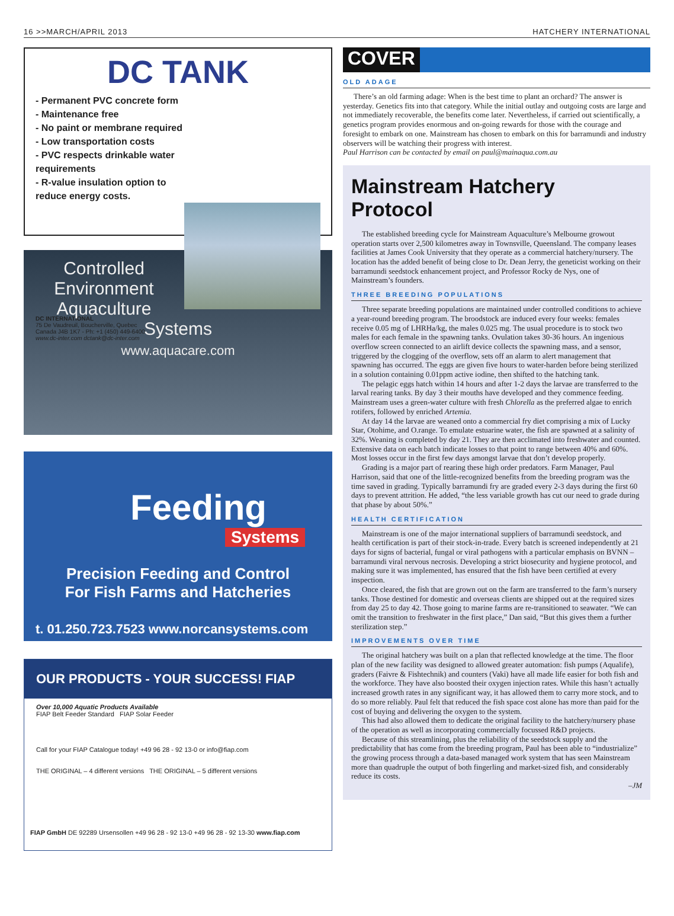16 >>MARCH/APRIL 2013 HATCHERY INTERNATIONAL
DC TANK
- Permanent PVC concrete form
- Maintenance free
- No paint or membrane required
- Low transportation costs
- PVC respects drinkable water requirements
- R-value insulation option to reduce energy costs.
DC INTERNATIONAL
75 De Vaudreuil, Boucherville, Quebec
Canada J4B 1K7 - Ph: +1 (450) 449-6400
www.dc-inter.com dctank@dc-inter.com
Controlled Environment
Aquaculture Systems
www.aquacare.com
Feeding
Systems
Precision Feeding and Control
For Fish Farms and Hatcheries
t. 01.250.723.7523 www.norcansystems.com
OUR PRODUCTS - YOUR SUCCESS! FIAP
Over 10,000 Aquatic Products Available
FIAP Belt Feeder Standard FIAP Solar Feeder
Call for your FIAP Catalogue today! +49 96 28 - 92 13-0 or info@fiap.com
THE ORIGINAL – 4 different versions THE ORIGINAL – 5 different versions
FIAP GmbH DE 92289 Ursensollen +49 96 28 - 92 13-0 +49 96 28 - 92 13-30 www.fiap.com
COVER
OLD ADAGE
There’s an old farming adage: When is the best time to plant an orchard? The answer is yesterday. Genetics fits into that category. While the initial outlay and outgoing costs are large and not immediately recoverable, the benefits come later. Nevertheless, if carried out scientifically, a genetics program provides enormous and on-going rewards for those with the courage and foresight to embark on one. Mainstream has chosen to embark on this for barramundi and industry observers will be watching their progress with interest.
Paul Harrison can be contacted by email on paul@mainaqua.com.au
Mainstream Hatchery Protocol
The established breeding cycle for Mainstream Aquaculture’s Melbourne growout operation starts over 2,500 kilometres away in Townsville, Queensland. The company leases facilities at James Cook University that they operate as a commercial hatchery/nursery. The location has the added benefit of being close to Dr. Dean Jerry, the geneticist working on their barramundi seedstock enhancement project, and Professor Rocky de Nys, one of Mainstream’s founders.
THREE BREEDING POPULATIONS
Three separate breeding populations are maintained under controlled conditions to achieve a year-round breeding program. The broodstock are induced every four weeks: females receive 0.05 mg of LHRHa/kg, the males 0.025 mg. The usual procedure is to stock two males for each female in the spawning tanks. Ovulation takes 30-36 hours. An ingenious overflow screen connected to an airlift device collects the spawning mass, and a sensor, triggered by the clogging of the overflow, sets off an alarm to alert management that spawning has occurred. The eggs are given five hours to water-harden before being sterilized in a solution containing 0.01ppm active iodine, then shifted to the hatching tank.
The pelagic eggs hatch within 14 hours and after 1-2 days the larvae are transferred to the larval rearing tanks. By day 3 their mouths have developed and they commence feeding. Mainstream uses a green-water culture with fresh Chlorella as the preferred algae to enrich rotifers, followed by enriched Artemia.
At day 14 the larvae are weaned onto a commercial fry diet comprising a mix of Lucky Star, Otohime, and O.range. To emulate estuarine water, the fish are spawned at a salinity of 32%. Weaning is completed by day 21. They are then acclimated into freshwater and counted. Extensive data on each batch indicate losses to that point to range between 40% and 60%. Most losses occur in the first few days amongst larvae that don’t develop properly.
Grading is a major part of rearing these high order predators. Farm Manager, Paul Harrison, said that one of the little-recognized benefits from the breeding program was the time saved in grading. Typically barramundi fry are graded every 2-3 days during the first 60 days to prevent attrition. He added, “the less variable growth has cut our need to grade during that phase by about 50%.”
HEALTH CERTIFICATION
Mainstream is one of the major international suppliers of barramundi seedstock, and health certification is part of their stock-in-trade. Every batch is screened independently at 21 days for signs of bacterial, fungal or viral pathogens with a particular emphasis on BVNN – barramundi viral nervous necrosis. Developing a strict biosecurity and hygiene protocol, and making sure it was implemented, has ensured that the fish have been certified at every inspection.
Once cleared, the fish that are grown out on the farm are transferred to the farm’s nursery tanks. Those destined for domestic and overseas clients are shipped out at the required sizes from day 25 to day 42. Those going to marine farms are re-transitioned to seawater. “We can omit the transition to freshwater in the first place,” Dan said, “But this gives them a further sterilization step.”
IMPROVEMENTS OVER TIME
The original hatchery was built on a plan that reflected knowledge at the time. The floor plan of the new facility was designed to allowed greater automation: fish pumps (Aqualife), graders (Faivre & Fishtechnik) and counters (Vaki) have all made life easier for both fish and the workforce. They have also boosted their oxygen injection rates. While this hasn’t actually increased growth rates in any significant way, it has allowed them to carry more stock, and to do so more reliably. Paul felt that reduced the fish space cost alone has more than paid for the cost of buying and delivering the oxygen to the system.
This had also allowed them to dedicate the original facility to the hatchery/nursery phase of the operation as well as incorporating commercially focussed R&D projects.
Because of this streamlining, plus the reliability of the seedstock supply and the predictability that has come from the breeding program, Paul has been able to “industrialize” the growing process through a data-based managed work system that has seen Mainstream more than quadruple the output of both fingerling and market-sized fish, and considerably reduce its costs.
–JM